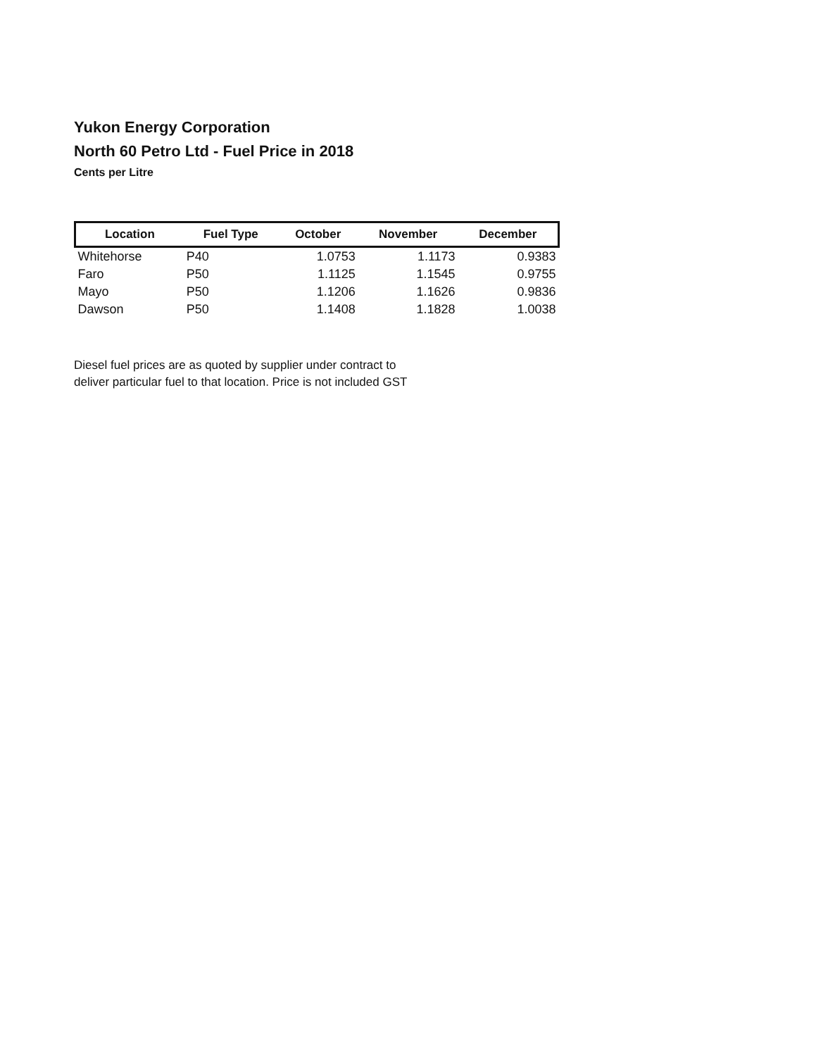Yukon Energy Corporation
North 60 Petro Ltd - Fuel Price in 2018
Cents per Litre
| Location | Fuel Type | October | November | December |
| --- | --- | --- | --- | --- |
| Whitehorse | P40 | 1.0753 | 1.1173 | 0.9383 |
| Faro | P50 | 1.1125 | 1.1545 | 0.9755 |
| Mayo | P50 | 1.1206 | 1.1626 | 0.9836 |
| Dawson | P50 | 1.1408 | 1.1828 | 1.0038 |
Diesel fuel prices are as quoted by supplier under contract to
deliver particular fuel to that location. Price is not included GST